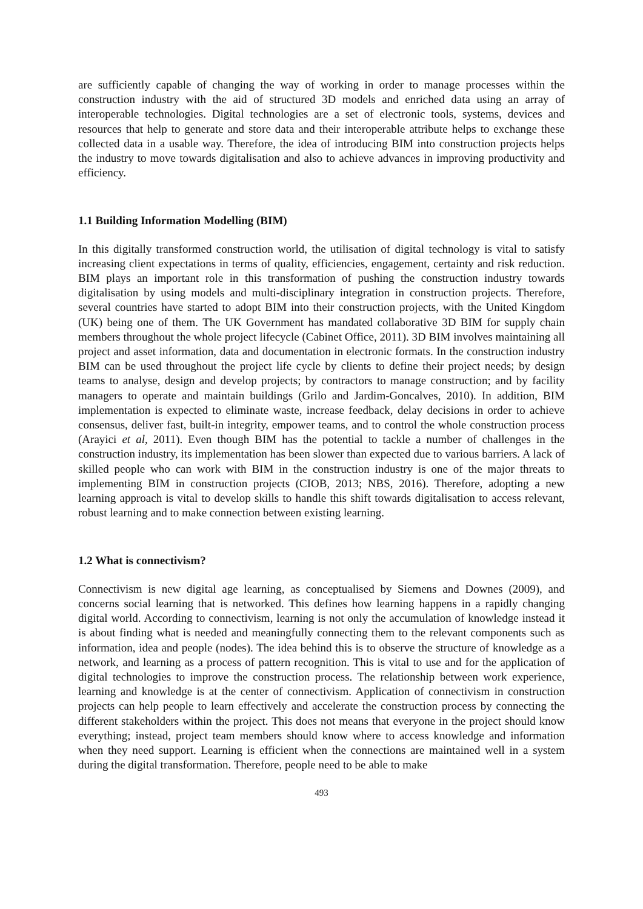are sufficiently capable of changing the way of working in order to manage processes within the construction industry with the aid of structured 3D models and enriched data using an array of interoperable technologies. Digital technologies are a set of electronic tools, systems, devices and resources that help to generate and store data and their interoperable attribute helps to exchange these collected data in a usable way. Therefore, the idea of introducing BIM into construction projects helps the industry to move towards digitalisation and also to achieve advances in improving productivity and efficiency.
1.1 Building Information Modelling (BIM)
In this digitally transformed construction world, the utilisation of digital technology is vital to satisfy increasing client expectations in terms of quality, efficiencies, engagement, certainty and risk reduction. BIM plays an important role in this transformation of pushing the construction industry towards digitalisation by using models and multi-disciplinary integration in construction projects. Therefore, several countries have started to adopt BIM into their construction projects, with the United Kingdom (UK) being one of them. The UK Government has mandated collaborative 3D BIM for supply chain members throughout the whole project lifecycle (Cabinet Office, 2011). 3D BIM involves maintaining all project and asset information, data and documentation in electronic formats. In the construction industry BIM can be used throughout the project life cycle by clients to define their project needs; by design teams to analyse, design and develop projects; by contractors to manage construction; and by facility managers to operate and maintain buildings (Grilo and Jardim-Goncalves, 2010). In addition, BIM implementation is expected to eliminate waste, increase feedback, delay decisions in order to achieve consensus, deliver fast, built-in integrity, empower teams, and to control the whole construction process (Arayici et al, 2011). Even though BIM has the potential to tackle a number of challenges in the construction industry, its implementation has been slower than expected due to various barriers. A lack of skilled people who can work with BIM in the construction industry is one of the major threats to implementing BIM in construction projects (CIOB, 2013; NBS, 2016). Therefore, adopting a new learning approach is vital to develop skills to handle this shift towards digitalisation to access relevant, robust learning and to make connection between existing learning.
1.2 What is connectivism?
Connectivism is new digital age learning, as conceptualised by Siemens and Downes (2009), and concerns social learning that is networked. This defines how learning happens in a rapidly changing digital world. According to connectivism, learning is not only the accumulation of knowledge instead it is about finding what is needed and meaningfully connecting them to the relevant components such as information, idea and people (nodes). The idea behind this is to observe the structure of knowledge as a network, and learning as a process of pattern recognition. This is vital to use and for the application of digital technologies to improve the construction process. The relationship between work experience, learning and knowledge is at the center of connectivism. Application of connectivism in construction projects can help people to learn effectively and accelerate the construction process by connecting the different stakeholders within the project. This does not means that everyone in the project should know everything; instead, project team members should know where to access knowledge and information when they need support. Learning is efficient when the connections are maintained well in a system during the digital transformation. Therefore, people need to be able to make
493